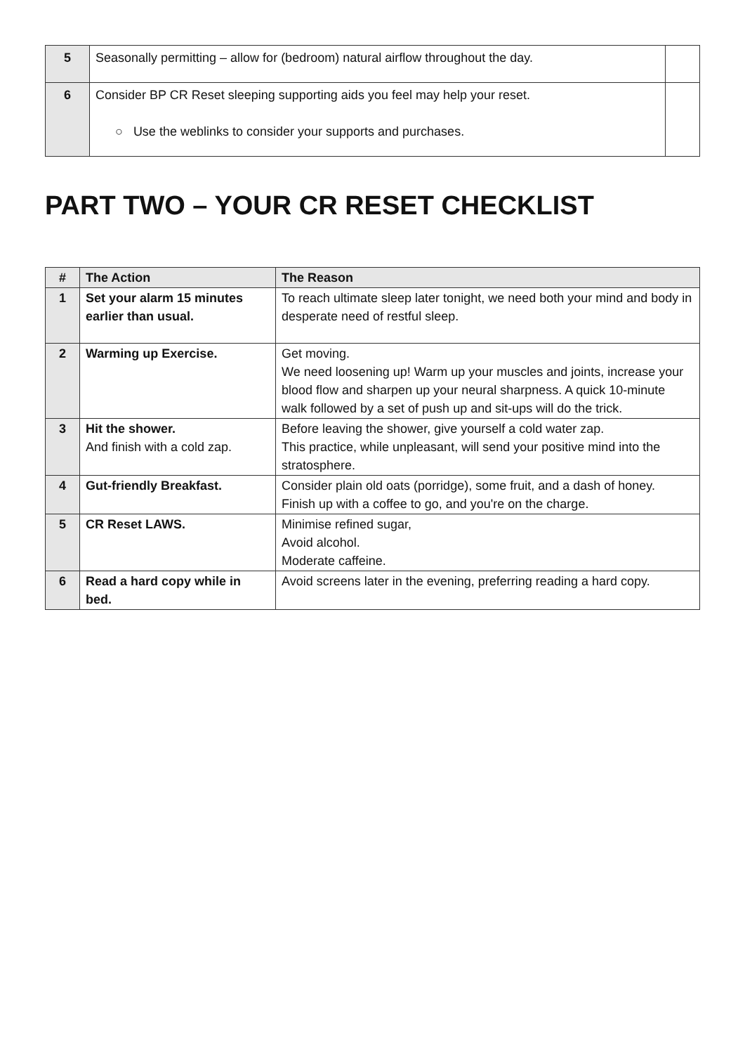| 5 | Seasonally permitting – allow for (bedroom) natural airflow throughout the day. | |
| 6 | Consider BP CR Reset sleeping supporting aids you feel may help your reset. ○ Use the weblinks to consider your supports and purchases. | |
PART TWO – YOUR CR RESET CHECKLIST
| # | The Action | The Reason |
| --- | --- | --- |
| 1 | Set your alarm 15 minutes earlier than usual. | To reach ultimate sleep later tonight, we need both your mind and body in desperate need of restful sleep. |
| 2 | Warming up Exercise. | Get moving. We need loosening up! Warm up your muscles and joints, increase your blood flow and sharpen up your neural sharpness. A quick 10-minute walk followed by a set of push up and sit-ups will do the trick. |
| 3 | Hit the shower. And finish with a cold zap. | Before leaving the shower, give yourself a cold water zap. This practice, while unpleasant, will send your positive mind into the stratosphere. |
| 4 | Gut-friendly Breakfast. | Consider plain old oats (porridge), some fruit, and a dash of honey. Finish up with a coffee to go, and you're on the charge. |
| 5 | CR Reset LAWS. | Minimise refined sugar, Avoid alcohol. Moderate caffeine. |
| 6 | Read a hard copy while in bed. | Avoid screens later in the evening, preferring reading a hard copy. |